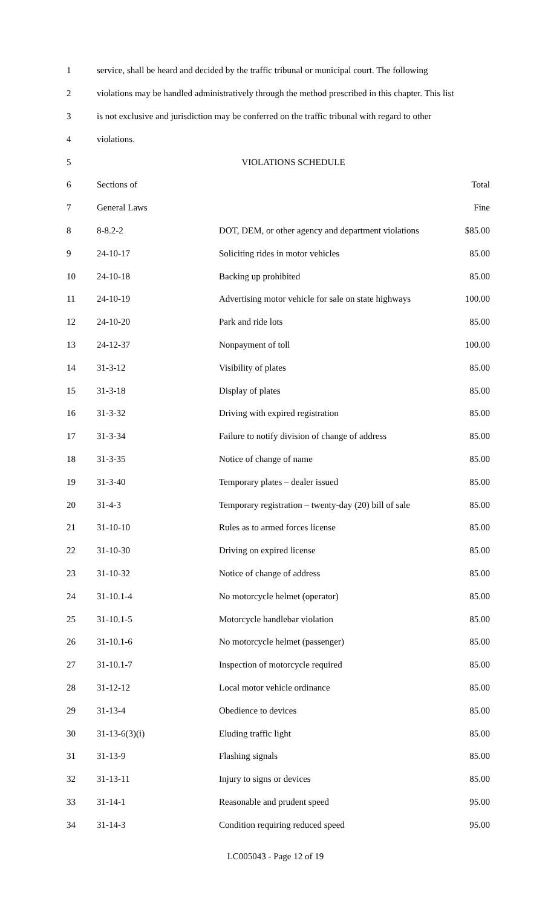| 1 | service, shall be heard and decided by the traffic tribunal or municipal court. The following | | |
| 2 | violations may be handled administratively through the method prescribed in this chapter. This list | | |
| 3 | is not exclusive and jurisdiction may be conferred on the traffic tribunal with regard to other | | |
| 4 | violations. | | |
| 5 | VIOLATIONS SCHEDULE | | |
| 6 | Sections of | | Total |
| 7 | General Laws | | Fine |
| 8 | 8-8.2-2 | DOT, DEM, or other agency and department violations | $85.00 |
| 9 | 24-10-17 | Soliciting rides in motor vehicles | 85.00 |
| 10 | 24-10-18 | Backing up prohibited | 85.00 |
| 11 | 24-10-19 | Advertising motor vehicle for sale on state highways | 100.00 |
| 12 | 24-10-20 | Park and ride lots | 85.00 |
| 13 | 24-12-37 | Nonpayment of toll | 100.00 |
| 14 | 31-3-12 | Visibility of plates | 85.00 |
| 15 | 31-3-18 | Display of plates | 85.00 |
| 16 | 31-3-32 | Driving with expired registration | 85.00 |
| 17 | 31-3-34 | Failure to notify division of change of address | 85.00 |
| 18 | 31-3-35 | Notice of change of name | 85.00 |
| 19 | 31-3-40 | Temporary plates – dealer issued | 85.00 |
| 20 | 31-4-3 | Temporary registration – twenty-day (20) bill of sale | 85.00 |
| 21 | 31-10-10 | Rules as to armed forces license | 85.00 |
| 22 | 31-10-30 | Driving on expired license | 85.00 |
| 23 | 31-10-32 | Notice of change of address | 85.00 |
| 24 | 31-10.1-4 | No motorcycle helmet (operator) | 85.00 |
| 25 | 31-10.1-5 | Motorcycle handlebar violation | 85.00 |
| 26 | 31-10.1-6 | No motorcycle helmet (passenger) | 85.00 |
| 27 | 31-10.1-7 | Inspection of motorcycle required | 85.00 |
| 28 | 31-12-12 | Local motor vehicle ordinance | 85.00 |
| 29 | 31-13-4 | Obedience to devices | 85.00 |
| 30 | 31-13-6(3)(i) | Eluding traffic light | 85.00 |
| 31 | 31-13-9 | Flashing signals | 85.00 |
| 32 | 31-13-11 | Injury to signs or devices | 85.00 |
| 33 | 31-14-1 | Reasonable and prudent speed | 95.00 |
| 34 | 31-14-3 | Condition requiring reduced speed | 95.00 |
LC005043 - Page 12 of 19